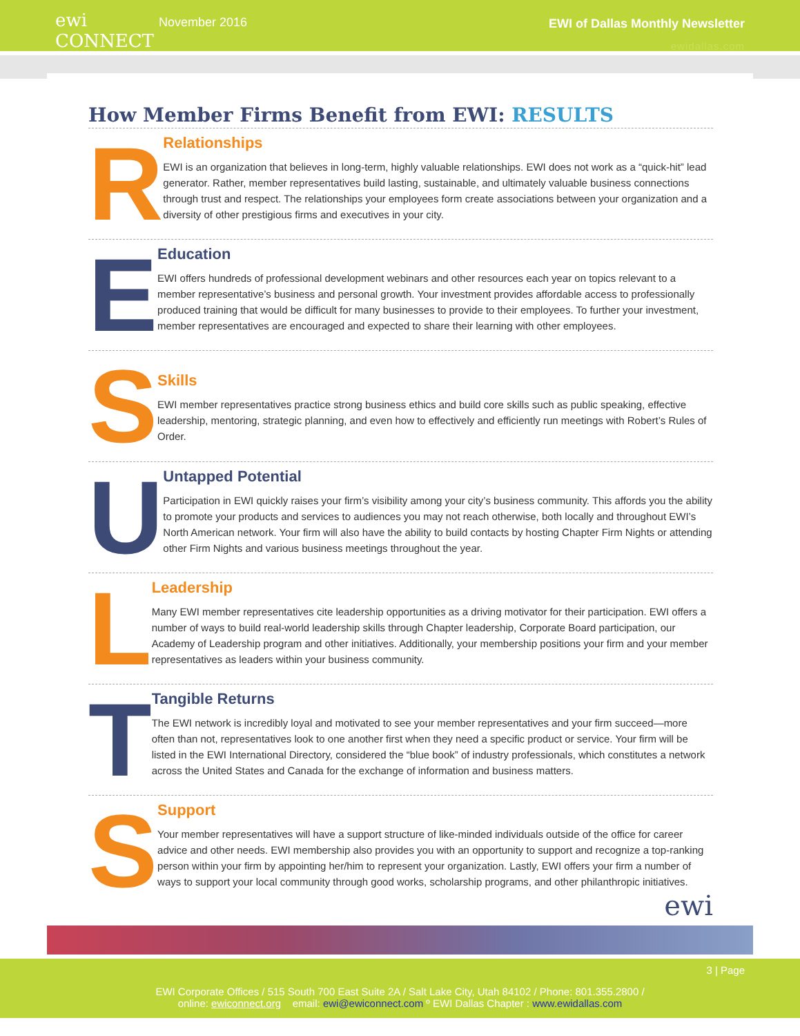ewi CONNECT
November 2016 EWI of Dallas Monthly Newsletter
ewidallas.com
How Member Firms Benefit from EWI: RESULTS
R
Relationships
EWI is an organization that believes in long-term, highly valuable relationships. EWI does not work as a “quick-hit” lead generator. Rather, member representatives build lasting, sustainable, and ultimately valuable business connections through trust and respect. The relationships your employees form create associations between your organization and a diversity of other prestigious firms and executives in your city.
E
Education
EWI offers hundreds of professional development webinars and other resources each year on topics relevant to a member representative’s business and personal growth. Your investment provides affordable access to professionally produced training that would be difficult for many businesses to provide to their employees. To further your investment, member representatives are encouraged and expected to share their learning with other employees.
S
Skills
EWI member representatives practice strong business ethics and build core skills such as public speaking, effective leadership, mentoring, strategic planning, and even how to effectively and efficiently run meetings with Robert’s Rules of Order.
U
Untapped Potential
Participation in EWI quickly raises your firm’s visibility among your city’s business community. This affords you the ability to promote your products and services to audiences you may not reach otherwise, both locally and throughout EWI’s North American network. Your firm will also have the ability to build contacts by hosting Chapter Firm Nights or attending other Firm Nights and various business meetings throughout the year.
L
Leadership
Many EWI member representatives cite leadership opportunities as a driving motivator for their participation. EWI offers a number of ways to build real-world leadership skills through Chapter leadership, Corporate Board participation, our Academy of Leadership program and other initiatives. Additionally, your membership positions your firm and your member representatives as leaders within your business community.
T
Tangible Returns
The EWI network is incredibly loyal and motivated to see your member representatives and your firm succeed—more often than not, representatives look to one another first when they need a specific product or service. Your firm will be listed in the EWI International Directory, considered the “blue book” of industry professionals, which constitutes a network across the United States and Canada for the exchange of information and business matters.
S
Support
Your member representatives will have a support structure of like-minded individuals outside of the office for career advice and other needs. EWI membership also provides you with an opportunity to support and recognize a top-ranking person within your firm by appointing her/him to represent your organization. Lastly, EWI offers your firm a number of ways to support your local community through good works, scholarship programs, and other philanthropic initiatives.
ewi
3 | Page
EWI Corporate Offices / 515 South 700 East Suite 2A / Salt Lake City, Utah 84102 / Phone: 801.355.2800 /
online: ewiconnect.org email: ewi@ewiconnect.com º EWI Dallas Chapter : www.ewidallas.com